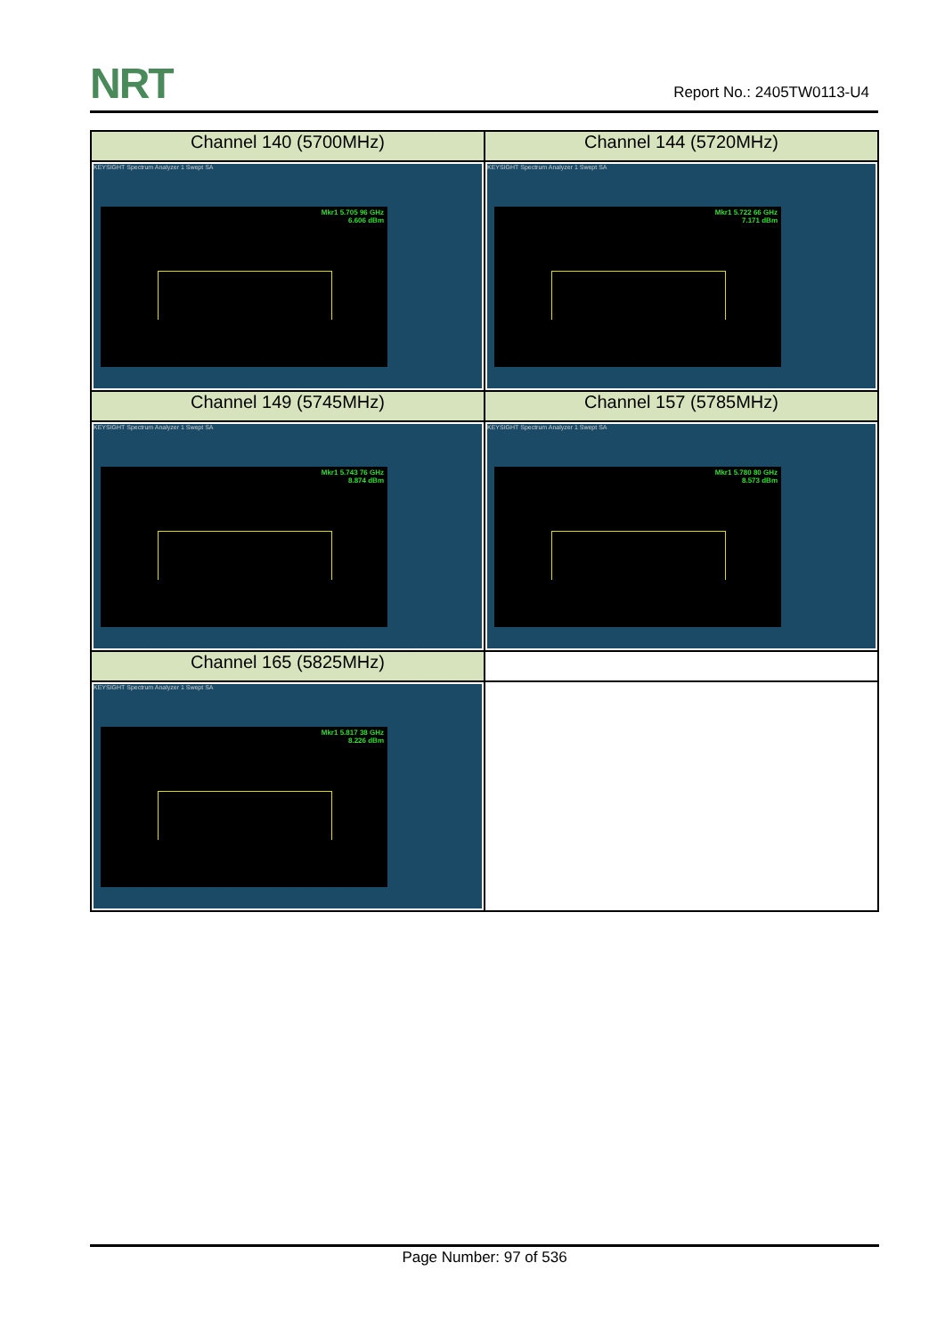NRT Report No.: 2405TW0113-U4
| Channel 140 (5700MHz) | Channel 144 (5720MHz) |
| --- | --- |
| KEYSIGHT Spectrum Analyzer 1 Swept SA Mkr1 5.705 96 GHz 6.606 dBm | KEYSIGHT Spectrum Analyzer 1 Swept SA Mkr1 5.722 66 GHz 7.171 dBm |
| Channel 149 (5745MHz) | Channel 157 (5785MHz) |
| KEYSIGHT Spectrum Analyzer 1 Swept SA Mkr1 5.743 76 GHz 8.874 dBm | KEYSIGHT Spectrum Analyzer 1 Swept SA Mkr1 5.780 80 GHz 8.573 dBm |
| Channel 165 (5825MHz) | |
| KEYSIGHT Spectrum Analyzer 1 Swept SA Mkr1 5.817 38 GHz 8.226 dBm | |
Page Number: 97 of 536